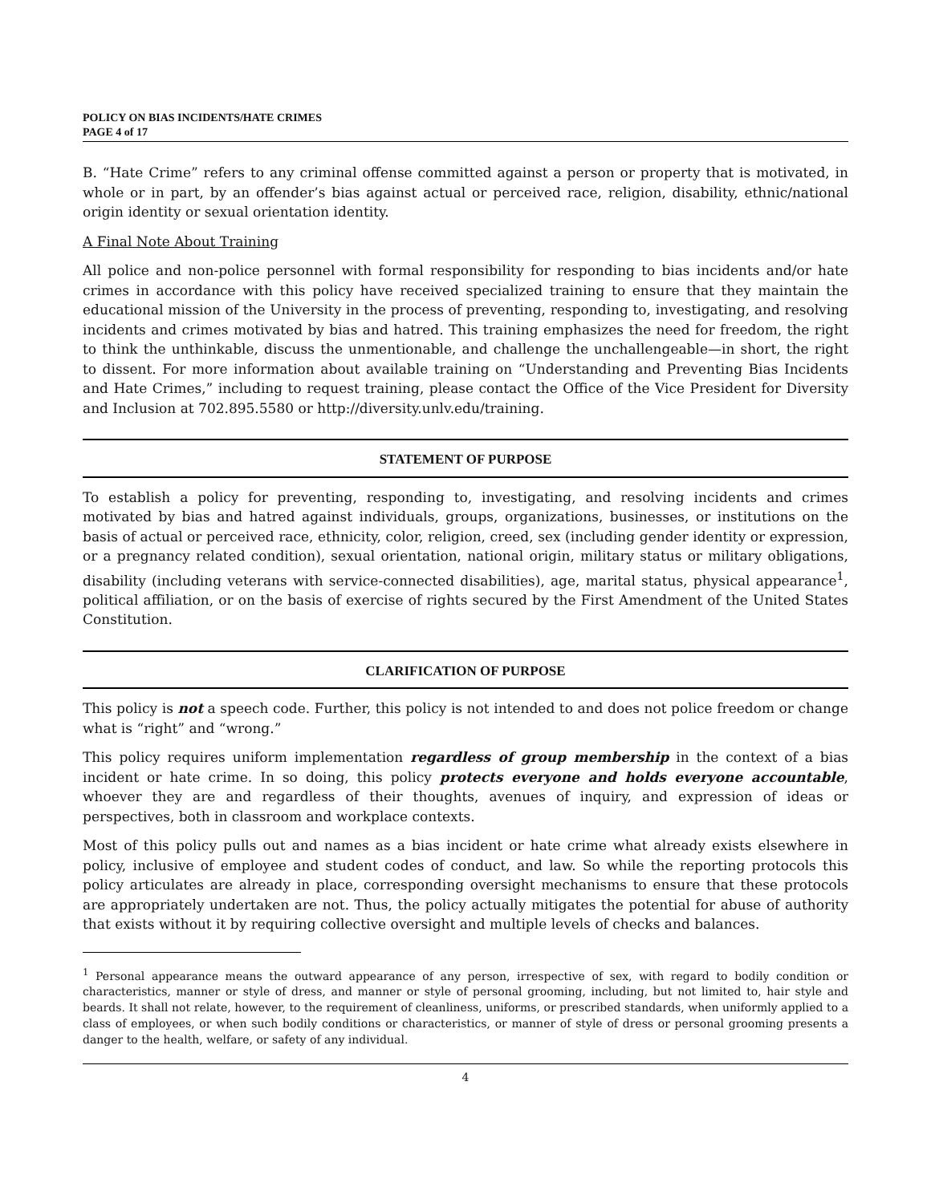POLICY ON BIAS INCIDENTS/HATE CRIMES
PAGE 4 of 17
B. “Hate Crime” refers to any criminal offense committed against a person or property that is motivated, in whole or in part, by an offender’s bias against actual or perceived race, religion, disability, ethnic/national origin identity or sexual orientation identity.
A Final Note About Training
All police and non-police personnel with formal responsibility for responding to bias incidents and/or hate crimes in accordance with this policy have received specialized training to ensure that they maintain the educational mission of the University in the process of preventing, responding to, investigating, and resolving incidents and crimes motivated by bias and hatred. This training emphasizes the need for freedom, the right to think the unthinkable, discuss the unmentionable, and challenge the unchallengeable—in short, the right to dissent. For more information about available training on “Understanding and Preventing Bias Incidents and Hate Crimes,” including to request training, please contact the Office of the Vice President for Diversity and Inclusion at 702.895.5580 or http://diversity.unlv.edu/training.
STATEMENT OF PURPOSE
To establish a policy for preventing, responding to, investigating, and resolving incidents and crimes motivated by bias and hatred against individuals, groups, organizations, businesses, or institutions on the basis of actual or perceived race, ethnicity, color, religion, creed, sex (including gender identity or expression, or a pregnancy related condition), sexual orientation, national origin, military status or military obligations, disability (including veterans with service-connected disabilities), age, marital status, physical appearance<sup>1</sup>, political affiliation, or on the basis of exercise of rights secured by the First Amendment of the United States Constitution.
CLARIFICATION OF PURPOSE
This policy is not a speech code. Further, this policy is not intended to and does not police freedom or change what is “right” and “wrong.”
This policy requires uniform implementation regardless of group membership in the context of a bias incident or hate crime. In so doing, this policy protects everyone and holds everyone accountable, whoever they are and regardless of their thoughts, avenues of inquiry, and expression of ideas or perspectives, both in classroom and workplace contexts.
Most of this policy pulls out and names as a bias incident or hate crime what already exists elsewhere in policy, inclusive of employee and student codes of conduct, and law. So while the reporting protocols this policy articulates are already in place, corresponding oversight mechanisms to ensure that these protocols are appropriately undertaken are not. Thus, the policy actually mitigates the potential for abuse of authority that exists without it by requiring collective oversight and multiple levels of checks and balances.
<sup>1</sup> Personal appearance means the outward appearance of any person, irrespective of sex, with regard to bodily condition or characteristics, manner or style of dress, and manner or style of personal grooming, including, but not limited to, hair style and beards. It shall not relate, however, to the requirement of cleanliness, uniforms, or prescribed standards, when uniformly applied to a class of employees, or when such bodily conditions or characteristics, or manner of style of dress or personal grooming presents a danger to the health, welfare, or safety of any individual.
4